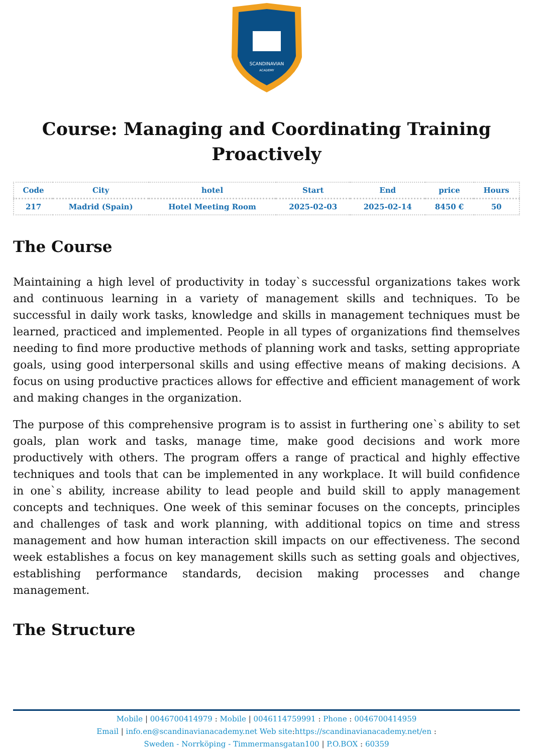SCANDINAVIAN
ACADEMY
Course: Managing and Coordinating Training Proactively
| Code | City | hotel | Start | End | price | Hours |
| --- | --- | --- | --- | --- | --- | --- |
| 217 | Madrid (Spain) | Hotel Meeting Room | 2025-02-03 | 2025-02-14 | 8450 € | 50 |
The Course
Maintaining a high level of productivity in today`s successful organizations takes work and continuous learning in a variety of management skills and techniques. To be successful in daily work tasks, knowledge and skills in management techniques must be learned, practiced and implemented. People in all types of organizations find themselves needing to find more productive methods of planning work and tasks, setting appropriate goals, using good interpersonal skills and using effective means of making decisions. A focus on using productive practices allows for effective and efficient management of work and making changes in the organization.
The purpose of this comprehensive program is to assist in furthering one`s ability to set goals, plan work and tasks, manage time, make good decisions and work more productively with others. The program offers a range of practical and highly effective techniques and tools that can be implemented in any workplace. It will build confidence in one`s ability, increase ability to lead people and build skill to apply management concepts and techniques. One week of this seminar focuses on the concepts, principles and challenges of task and work planning, with additional topics on time and stress management and how human interaction skill impacts on our effectiveness. The second week establishes a focus on key management skills such as setting goals and objectives, establishing performance standards, decision making processes and change management.
The Structure
Mobile | 0046700414979 : Mobile | 0046114759991 : Phone : 0046700414959
Email | info.en@scandinavianacademy.net Web site: https://scandinavianacademy.net/en :
Sweden - Norrköping - Timmermansgatan100 | P.O.BOX : 60359